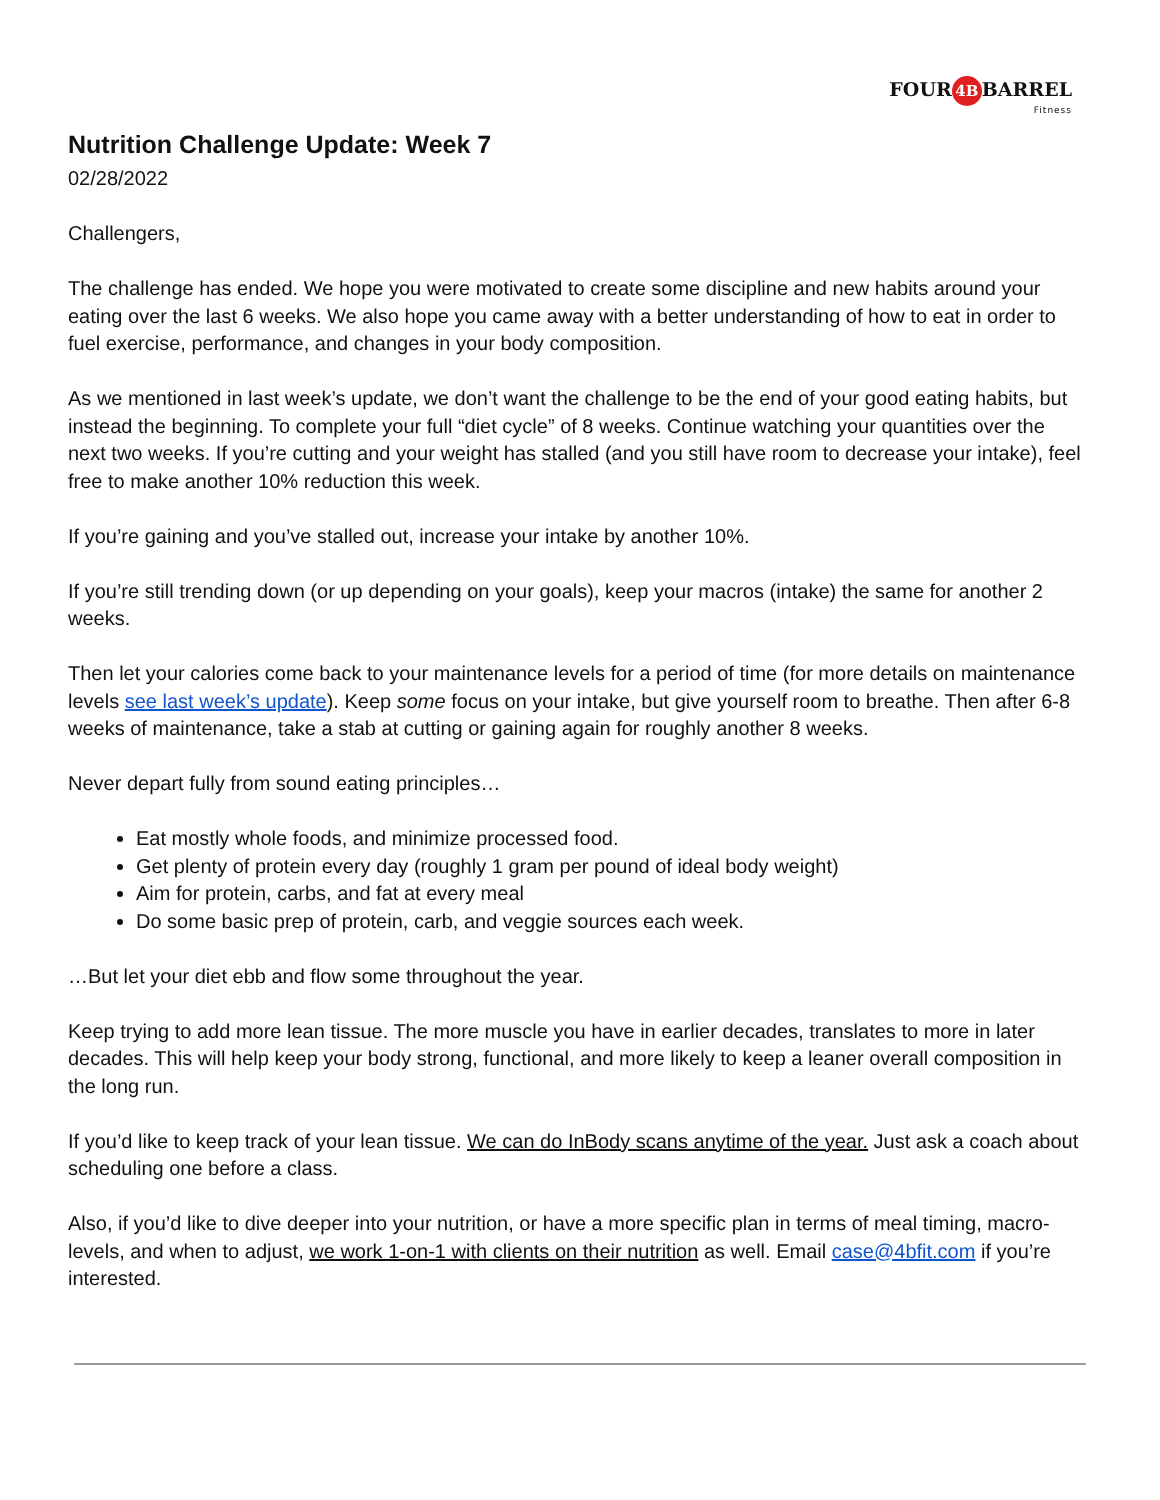FOUR 4B BARREL
Fitness
Nutrition Challenge Update: Week 7
02/28/2022
Challengers,
The challenge has ended. We hope you were motivated to create some discipline and new habits around your eating over the last 6 weeks. We also hope you came away with a better understanding of how to eat in order to fuel exercise, performance, and changes in your body composition.
As we mentioned in last week’s update, we don’t want the challenge to be the end of your good eating habits, but instead the beginning. To complete your full “diet cycle” of 8 weeks. Continue watching your quantities over the next two weeks. If you’re cutting and your weight has stalled (and you still have room to decrease your intake), feel free to make another 10% reduction this week.
If you’re gaining and you’ve stalled out, increase your intake by another 10%.
If you’re still trending down (or up depending on your goals), keep your macros (intake) the same for another 2 weeks.
Then let your calories come back to your maintenance levels for a period of time (for more details on maintenance levels see last week’s update). Keep some focus on your intake, but give yourself room to breathe. Then after 6-8 weeks of maintenance, take a stab at cutting or gaining again for roughly another 8 weeks.
Never depart fully from sound eating principles…
Eat mostly whole foods, and minimize processed food.
Get plenty of protein every day (roughly 1 gram per pound of ideal body weight)
Aim for protein, carbs, and fat at every meal
Do some basic prep of protein, carb, and veggie sources each week.
…But let your diet ebb and flow some throughout the year.
Keep trying to add more lean tissue. The more muscle you have in earlier decades, translates to more in later decades. This will help keep your body strong, functional, and more likely to keep a leaner overall composition in the long run.
If you’d like to keep track of your lean tissue. We can do InBody scans anytime of the year. Just ask a coach about scheduling one before a class.
Also, if you’d like to dive deeper into your nutrition, or have a more specific plan in terms of meal timing, macro-levels, and when to adjust, we work 1-on-1 with clients on their nutrition as well. Email case@4bfit.com if you’re interested.